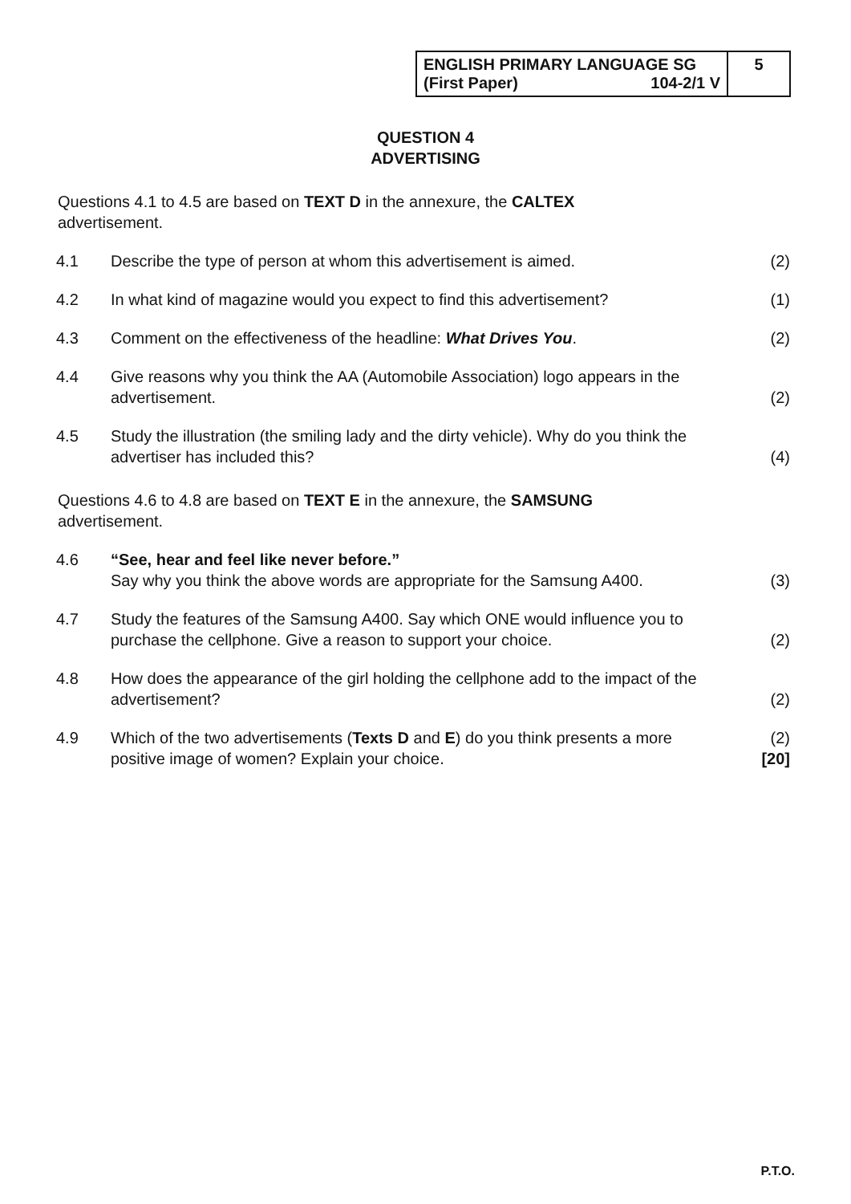| ENGLISH PRIMARY LANGUAGE SG (First Paper) 104-2/1 V | 5 |
QUESTION 4
ADVERTISING
Questions 4.1 to 4.5 are based on TEXT D in the annexure, the CALTEX advertisement.
| 4.1 | Describe the type of person at whom this advertisement is aimed. | (2) |
| 4.2 | In what kind of magazine would you expect to find this advertisement? | (1) |
| 4.3 | Comment on the effectiveness of the headline: What Drives You . | (2) |
| 4.4 | Give reasons why you think the AA (Automobile Association) logo appears in the advertisement. | (2) |
| 4.5 | Study the illustration (the smiling lady and the dirty vehicle). Why do you think the advertiser has included this? | (4) |
Questions 4.6 to 4.8 are based on TEXT E in the annexure, the SAMSUNG advertisement.
| 4.6 | “See, hear and feel like never before.” Say why you think the above words are appropriate for the Samsung A400. | (3) |
| 4.7 | Study the features of the Samsung A400. Say which ONE would influence you to purchase the cellphone. Give a reason to support your choice. | (2) |
| 4.8 | How does the appearance of the girl holding the cellphone add to the impact of the advertisement? | (2) |
| 4.9 | Which of the two advertisements ( Texts D and E ) do you think presents a more positive image of women? Explain your choice. | (2) [20] |
P.T.O.